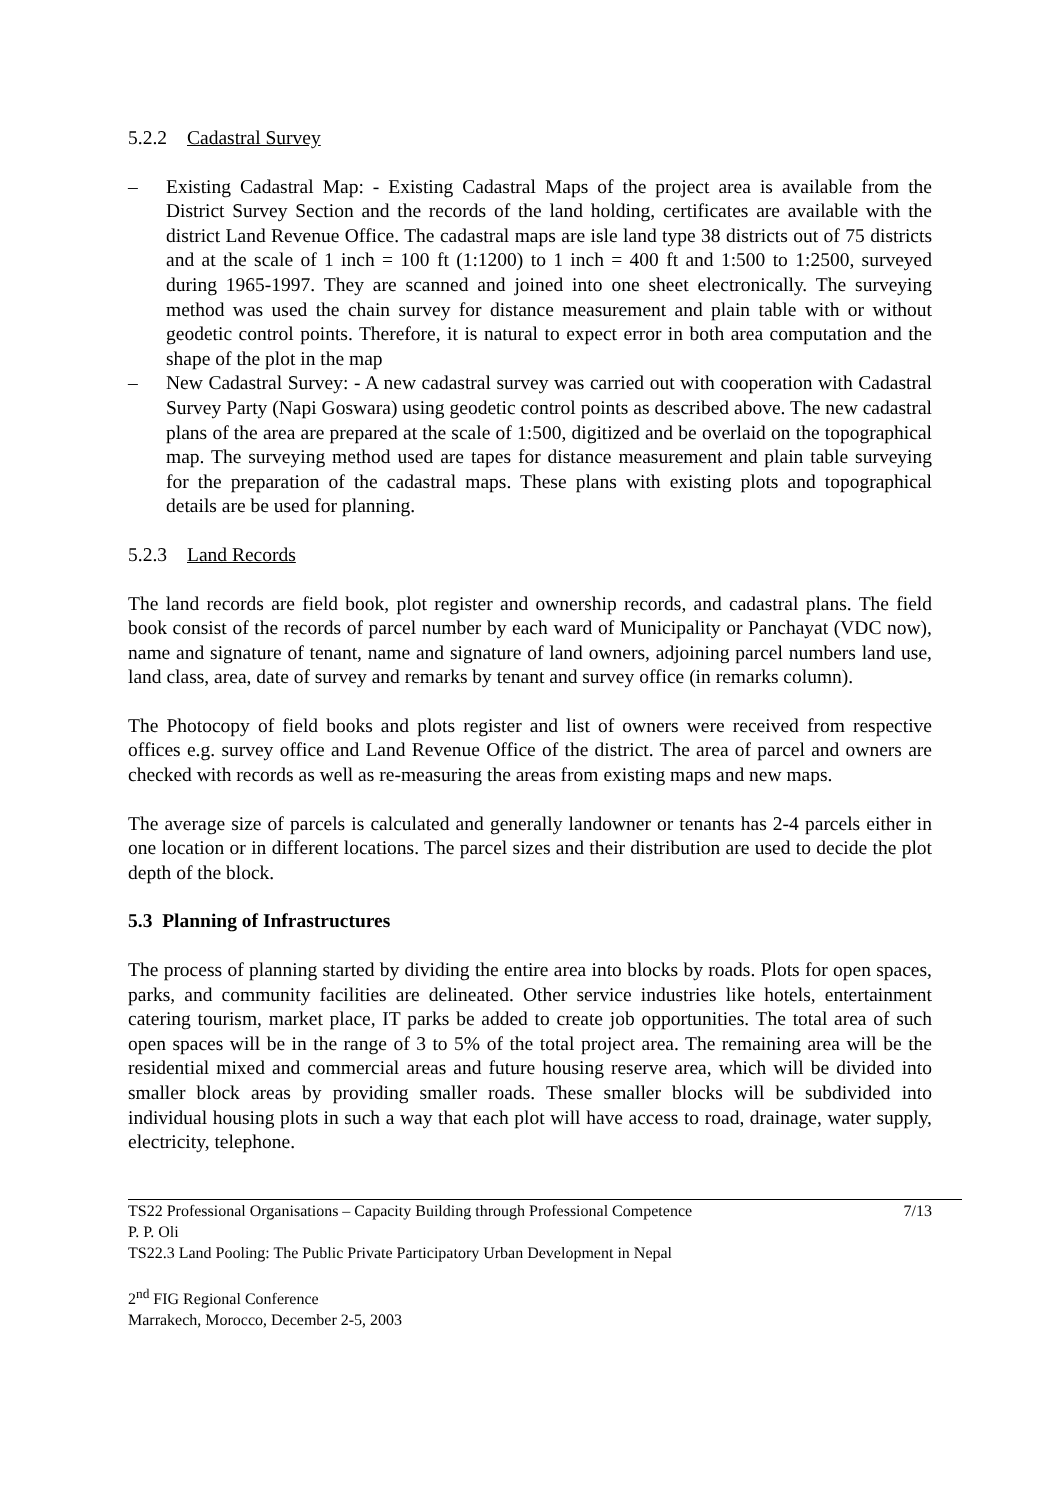5.2.2 Cadastral Survey
– Existing Cadastral Map: - Existing Cadastral Maps of the project area is available from the District Survey Section and the records of the land holding, certificates are available with the district Land Revenue Office. The cadastral maps are isle land type 38 districts out of 75 districts and at the scale of 1 inch = 100 ft (1:1200) to 1 inch = 400 ft and 1:500 to 1:2500, surveyed during 1965-1997. They are scanned and joined into one sheet electronically. The surveying method was used the chain survey for distance measurement and plain table with or without geodetic control points. Therefore, it is natural to expect error in both area computation and the shape of the plot in the map
– New Cadastral Survey: - A new cadastral survey was carried out with cooperation with Cadastral Survey Party (Napi Goswara) using geodetic control points as described above. The new cadastral plans of the area are prepared at the scale of 1:500, digitized and be overlaid on the topographical map. The surveying method used are tapes for distance measurement and plain table surveying for the preparation of the cadastral maps. These plans with existing plots and topographical details are be used for planning.
5.2.3 Land Records
The land records are field book, plot register and ownership records, and cadastral plans. The field book consist of the records of parcel number by each ward of Municipality or Panchayat (VDC now), name and signature of tenant, name and signature of land owners, adjoining parcel numbers land use, land class, area, date of survey and remarks by tenant and survey office (in remarks column).
The Photocopy of field books and plots register and list of owners were received from respective offices e.g. survey office and Land Revenue Office of the district. The area of parcel and owners are checked with records as well as re-measuring the areas from existing maps and new maps.
The average size of parcels is calculated and generally landowner or tenants has 2-4 parcels either in one location or in different locations. The parcel sizes and their distribution are used to decide the plot depth of the block.
5.3 Planning of Infrastructures
The process of planning started by dividing the entire area into blocks by roads. Plots for open spaces, parks, and community facilities are delineated. Other service industries like hotels, entertainment catering tourism, market place, IT parks be added to create job opportunities. The total area of such open spaces will be in the range of 3 to 5% of the total project area. The remaining area will be the residential mixed and commercial areas and future housing reserve area, which will be divided into smaller block areas by providing smaller roads. These smaller blocks will be subdivided into individual housing plots in such a way that each plot will have access to road, drainage, water supply, electricity, telephone.
TS22 Professional Organisations – Capacity Building through Professional Competence 7/13
P. P. Oli
TS22.3 Land Pooling: The Public Private Participatory Urban Development in Nepal
2<sup>nd</sup> FIG Regional Conference
Marrakech, Morocco, December 2-5, 2003